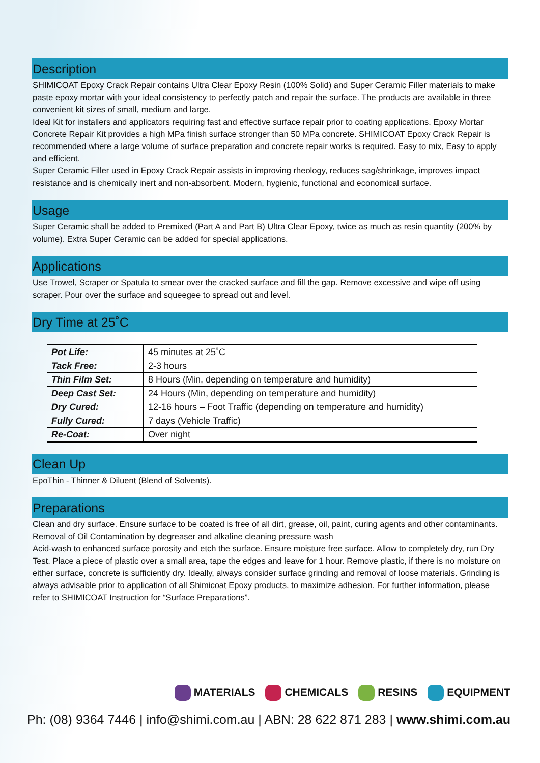Description
SHIMICOAT Epoxy Crack Repair contains Ultra Clear Epoxy Resin (100% Solid) and Super Ceramic Filler materials to make paste epoxy mortar with your ideal consistency to perfectly patch and repair the surface. The products are available in three convenient kit sizes of small, medium and large.
Ideal Kit for installers and applicators requiring fast and effective surface repair prior to coating applications. Epoxy Mortar Concrete Repair Kit provides a high MPa finish surface stronger than 50 MPa concrete. SHIMICOAT Epoxy Crack Repair is recommended where a large volume of surface preparation and concrete repair works is required. Easy to mix, Easy to apply and efficient.
Super Ceramic Filler used in Epoxy Crack Repair assists in improving rheology, reduces sag/shrinkage, improves impact resistance and is chemically inert and non-absorbent. Modern, hygienic, functional and economical surface.
Usage
Super Ceramic shall be added to Premixed (Part A and Part B) Ultra Clear Epoxy, twice as much as resin quantity (200% by volume). Extra Super Ceramic can be added for special applications.
Applications
Use Trowel, Scraper or Spatula to smear over the cracked surface and fill the gap. Remove excessive and wipe off using scraper. Pour over the surface and squeegee to spread out and level.
Dry Time at 25˚C
| Pot Life: | 45 minutes at 25˚C |
| Tack Free: | 2-3 hours |
| Thin Film Set: | 8 Hours (Min, depending on temperature and humidity) |
| Deep Cast Set: | 24 Hours (Min, depending on temperature and humidity) |
| Dry Cured: | 12-16 hours – Foot Traffic (depending on temperature and humidity) |
| Fully Cured: | 7 days (Vehicle Traffic) |
| Re-Coat: | Over night |
Clean Up
EpoThin - Thinner & Diluent (Blend of Solvents).
Preparations
Clean and dry surface. Ensure surface to be coated is free of all dirt, grease, oil, paint, curing agents and other contaminants. Removal of Oil Contamination by degreaser and alkaline cleaning pressure wash
Acid-wash to enhanced surface porosity and etch the surface. Ensure moisture free surface. Allow to completely dry, run Dry Test. Place a piece of plastic over a small area, tape the edges and leave for 1 hour. Remove plastic, if there is no moisture on either surface, concrete is sufficiently dry. Ideally, always consider surface grinding and removal of loose materials. Grinding is always advisable prior to application of all Shimicoat Epoxy products, to maximize adhesion. For further information, please refer to SHIMICOAT Instruction for “Surface Preparations”.
MATERIALS CHEMICALS RESINS EQUIPMENT
Ph: (08) 9364 7446 | info@shimi.com.au | ABN: 28 622 871 283 | www.shimi.com.au